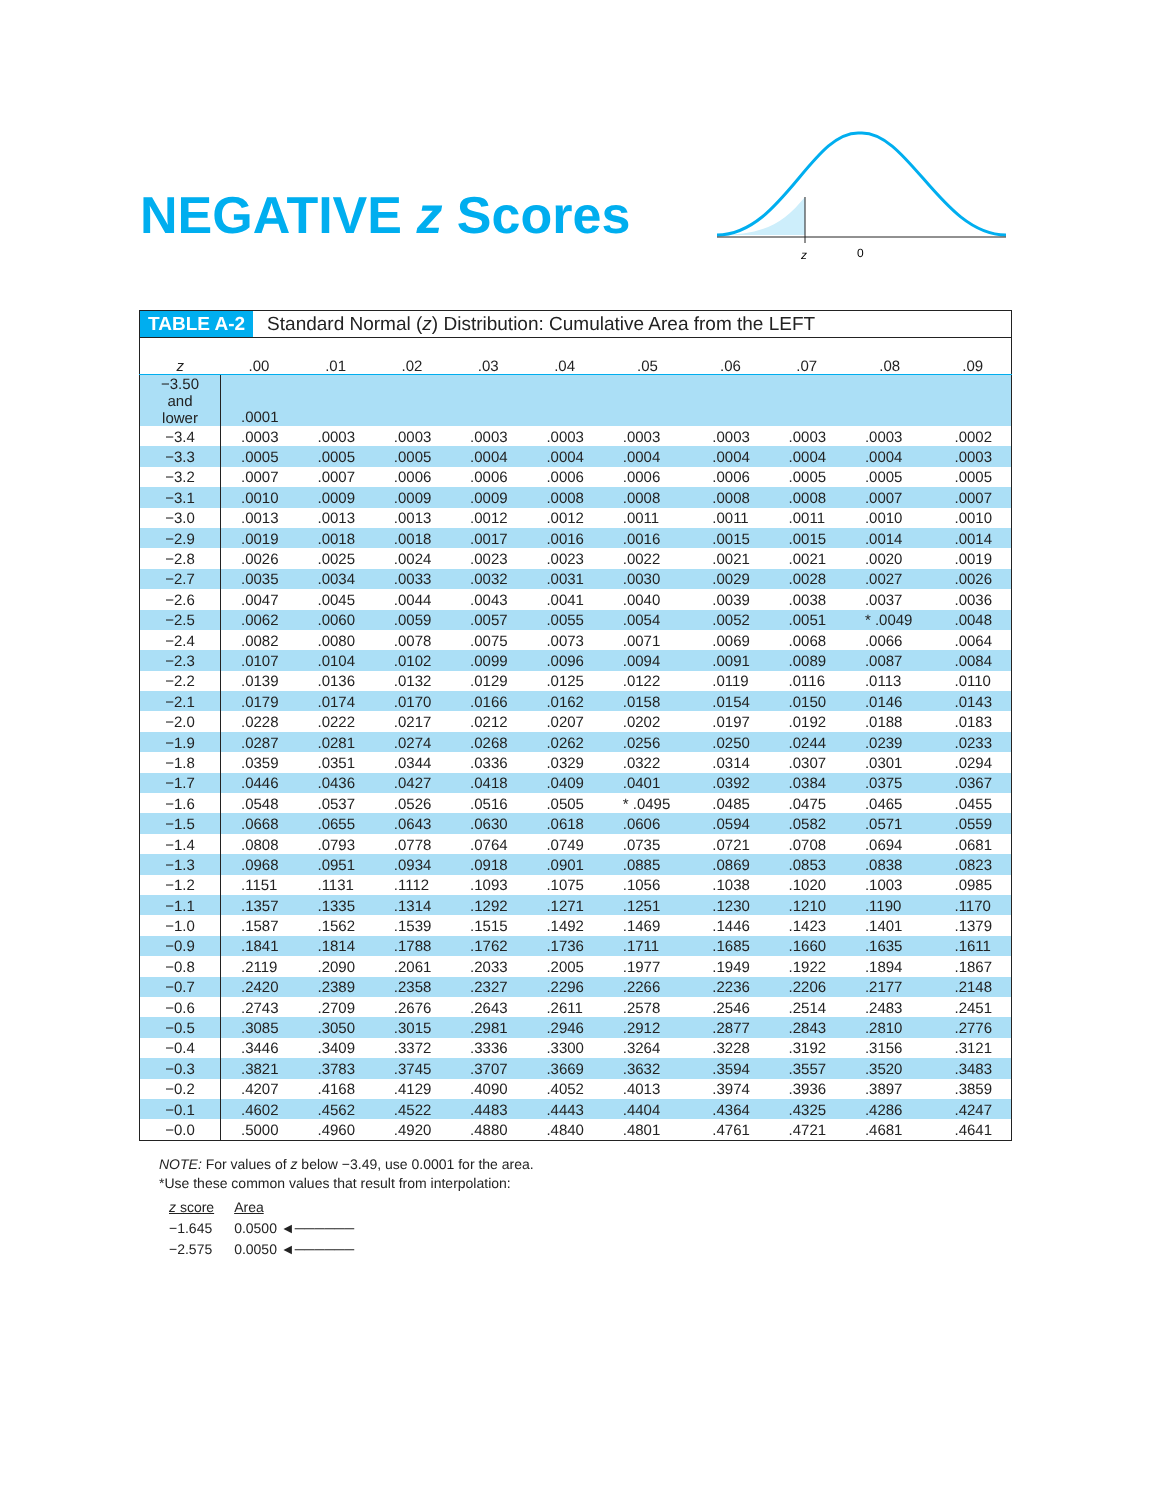NEGATIVE z Scores
z
0
TABLE A-2 Standard Normal (z) Distribution: Cumulative Area from the LEFT
| z | .00 | .01 | .02 | .03 | .04 | .05 | .06 | .07 | .08 | .09 |
| --- | --- | --- | --- | --- | --- | --- | --- | --- | --- | --- |
| −3.50 and lower | .0001 | | | | | | | | | |
| −3.4 | .0003 | .0003 | .0003 | .0003 | .0003 | .0003 | .0003 | .0003 | .0003 | .0002 |
| −3.3 | .0005 | .0005 | .0005 | .0004 | .0004 | .0004 | .0004 | .0004 | .0004 | .0003 |
| −3.2 | .0007 | .0007 | .0006 | .0006 | .0006 | .0006 | .0006 | .0005 | .0005 | .0005 |
| −3.1 | .0010 | .0009 | .0009 | .0009 | .0008 | .0008 | .0008 | .0008 | .0007 | .0007 |
| −3.0 | .0013 | .0013 | .0013 | .0012 | .0012 | .0011 | .0011 | .0011 | .0010 | .0010 |
| −2.9 | .0019 | .0018 | .0018 | .0017 | .0016 | .0016 | .0015 | .0015 | .0014 | .0014 |
| −2.8 | .0026 | .0025 | .0024 | .0023 | .0023 | .0022 | .0021 | .0021 | .0020 | .0019 |
| −2.7 | .0035 | .0034 | .0033 | .0032 | .0031 | .0030 | .0029 | .0028 | .0027 | .0026 |
| −2.6 | .0047 | .0045 | .0044 | .0043 | .0041 | .0040 | .0039 | .0038 | .0037 | .0036 |
| −2.5 | .0062 | .0060 | .0059 | .0057 | .0055 | .0054 | .0052 | .0051 | * .0049 | .0048 |
| −2.4 | .0082 | .0080 | .0078 | .0075 | .0073 | .0071 | .0069 | .0068 | .0066 | .0064 |
| −2.3 | .0107 | .0104 | .0102 | .0099 | .0096 | .0094 | .0091 | .0089 | .0087 | .0084 |
| −2.2 | .0139 | .0136 | .0132 | .0129 | .0125 | .0122 | .0119 | .0116 | .0113 | .0110 |
| −2.1 | .0179 | .0174 | .0170 | .0166 | .0162 | .0158 | .0154 | .0150 | .0146 | .0143 |
| −2.0 | .0228 | .0222 | .0217 | .0212 | .0207 | .0202 | .0197 | .0192 | .0188 | .0183 |
| −1.9 | .0287 | .0281 | .0274 | .0268 | .0262 | .0256 | .0250 | .0244 | .0239 | .0233 |
| −1.8 | .0359 | .0351 | .0344 | .0336 | .0329 | .0322 | .0314 | .0307 | .0301 | .0294 |
| −1.7 | .0446 | .0436 | .0427 | .0418 | .0409 | .0401 | .0392 | .0384 | .0375 | .0367 |
| −1.6 | .0548 | .0537 | .0526 | .0516 | .0505 | * .0495 | .0485 | .0475 | .0465 | .0455 |
| −1.5 | .0668 | .0655 | .0643 | .0630 | .0618 | .0606 | .0594 | .0582 | .0571 | .0559 |
| −1.4 | .0808 | .0793 | .0778 | .0764 | .0749 | .0735 | .0721 | .0708 | .0694 | .0681 |
| −1.3 | .0968 | .0951 | .0934 | .0918 | .0901 | .0885 | .0869 | .0853 | .0838 | .0823 |
| −1.2 | .1151 | .1131 | .1112 | .1093 | .1075 | .1056 | .1038 | .1020 | .1003 | .0985 |
| −1.1 | .1357 | .1335 | .1314 | .1292 | .1271 | .1251 | .1230 | .1210 | .1190 | .1170 |
| −1.0 | .1587 | .1562 | .1539 | .1515 | .1492 | .1469 | .1446 | .1423 | .1401 | .1379 |
| −0.9 | .1841 | .1814 | .1788 | .1762 | .1736 | .1711 | .1685 | .1660 | .1635 | .1611 |
| −0.8 | .2119 | .2090 | .2061 | .2033 | .2005 | .1977 | .1949 | .1922 | .1894 | .1867 |
| −0.7 | .2420 | .2389 | .2358 | .2327 | .2296 | .2266 | .2236 | .2206 | .2177 | .2148 |
| −0.6 | .2743 | .2709 | .2676 | .2643 | .2611 | .2578 | .2546 | .2514 | .2483 | .2451 |
| −0.5 | .3085 | .3050 | .3015 | .2981 | .2946 | .2912 | .2877 | .2843 | .2810 | .2776 |
| −0.4 | .3446 | .3409 | .3372 | .3336 | .3300 | .3264 | .3228 | .3192 | .3156 | .3121 |
| −0.3 | .3821 | .3783 | .3745 | .3707 | .3669 | .3632 | .3594 | .3557 | .3520 | .3483 |
| −0.2 | .4207 | .4168 | .4129 | .4090 | .4052 | .4013 | .3974 | .3936 | .3897 | .3859 |
| −0.1 | .4602 | .4562 | .4522 | .4483 | .4443 | .4404 | .4364 | .4325 | .4286 | .4247 |
| −0.0 | .5000 | .4960 | .4920 | .4880 | .4840 | .4801 | .4761 | .4721 | .4681 | .4641 |
NOTE: For values of z below −3.49, use 0.0001 for the area.
*Use these common values that result from interpolation:
| z score | Area |
| −1.645 | 0.0500 ◄────── |
| −2.575 | 0.0050 ◄────── |